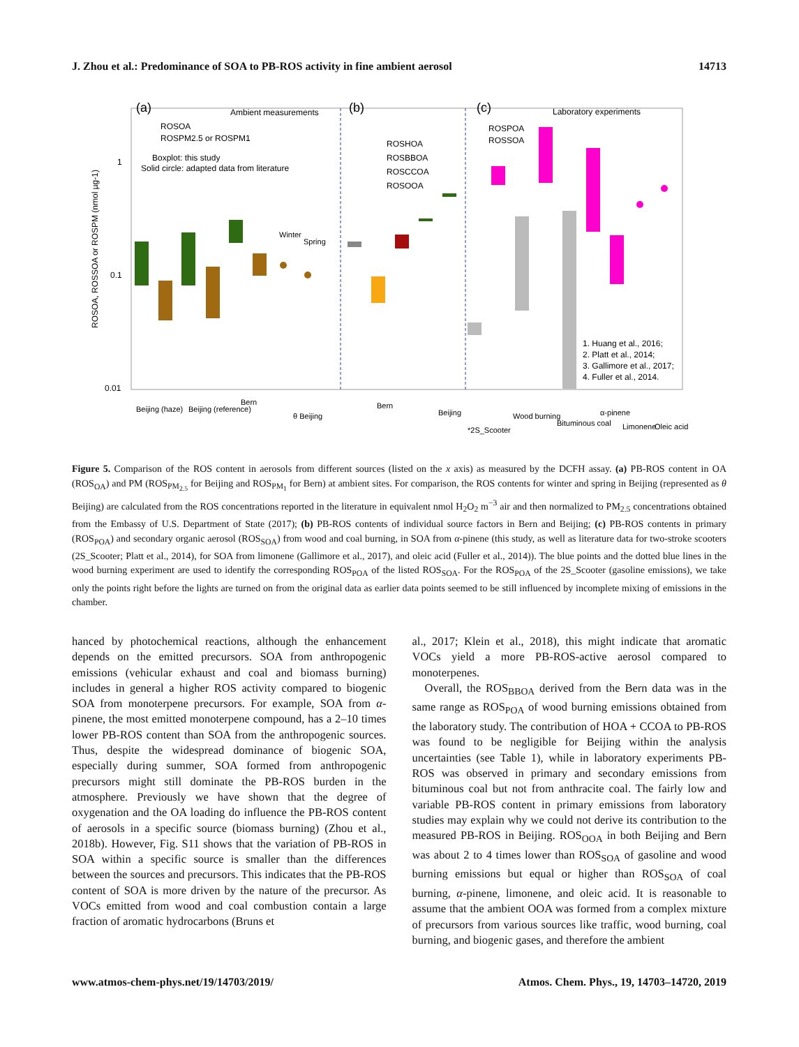J. Zhou et al.: Predominance of SOA to PB-ROS activity in fine ambient aerosol 14713
(a)
Ambient measurements
(b)
(c)
Laboratory experiments
ROSOA
ROSPM2.5 or ROSPM1
Boxplot: this study
Solid circle: adapted data from literature
ROSHOA
ROSBBOA
ROSCCOA
ROSOOA
ROSPOA
ROSSOA
1. Huang et al., 2016;
2. Platt et al., 2014;
3. Gallimore et al., 2017;
4. Fuller et al., 2014.
0.01
0.1
1
ROSOA, ROSSOA or ROSPM (nmol µg-1)
Beijing (haze)
Beijing (reference)
Bern
θ Beijing
Winter
Spring
Bern
Beijing
*2S_Scooter
Wood burning
Bituminous coal
α-pinene
Limonene
Oleic acid
Figure 5. Comparison of the ROS content in aerosols from different sources (listed on the x axis) as measured by the DCFH assay. (a) PB-ROS content in OA (ROS<sub>OA</sub>) and PM (ROS<sub>PM<sub>2.5</sub></sub> for Beijing and ROS<sub>PM<sub>1</sub></sub> for Bern) at ambient sites. For comparison, the ROS contents for winter and spring in Beijing (represented as θ Beijing) are calculated from the ROS concentrations reported in the literature in equivalent nmol H<sub>2</sub>O<sub>2</sub> m<sup>−3</sup> air and then normalized to PM<sub>2.5</sub> concentrations obtained from the Embassy of U.S. Department of State (2017); (b) PB-ROS contents of individual source factors in Bern and Beijing; (c) PB-ROS contents in primary (ROS<sub>POA</sub>) and secondary organic aerosol (ROS<sub>SOA</sub>) from wood and coal burning, in SOA from α-pinene (this study, as well as literature data for two-stroke scooters (2S_Scooter; Platt et al., 2014), for SOA from limonene (Gallimore et al., 2017), and oleic acid (Fuller et al., 2014)). The blue points and the dotted blue lines in the wood burning experiment are used to identify the corresponding ROS<sub>POA</sub> of the listed ROS<sub>SOA</sub>. For the ROS<sub>POA</sub> of the 2S_Scooter (gasoline emissions), we take only the points right before the lights are turned on from the original data as earlier data points seemed to be still influenced by incomplete mixing of emissions in the chamber.
hanced by photochemical reactions, although the enhancement depends on the emitted precursors. SOA from anthropogenic emissions (vehicular exhaust and coal and biomass burning) includes in general a higher ROS activity compared to biogenic SOA from monoterpene precursors. For example, SOA from α-pinene, the most emitted monoterpene compound, has a 2–10 times lower PB-ROS content than SOA from the anthropogenic sources. Thus, despite the widespread dominance of biogenic SOA, especially during summer, SOA formed from anthropogenic precursors might still dominate the PB-ROS burden in the atmosphere. Previously we have shown that the degree of oxygenation and the OA loading do influence the PB-ROS content of aerosols in a specific source (biomass burning) (Zhou et al., 2018b). However, Fig. S11 shows that the variation of PB-ROS in SOA within a specific source is smaller than the differences between the sources and precursors. This indicates that the PB-ROS content of SOA is more driven by the nature of the precursor. As VOCs emitted from wood and coal combustion contain a large fraction of aromatic hydrocarbons (Bruns et
al., 2017; Klein et al., 2018), this might indicate that aromatic VOCs yield a more PB-ROS-active aerosol compared to monoterpenes.
Overall, the ROS<sub>BBOA</sub> derived from the Bern data was in the same range as ROS<sub>POA</sub> of wood burning emissions obtained from the laboratory study. The contribution of HOA + CCOA to PB-ROS was found to be negligible for Beijing within the analysis uncertainties (see Table 1), while in laboratory experiments PB-ROS was observed in primary and secondary emissions from bituminous coal but not from anthracite coal. The fairly low and variable PB-ROS content in primary emissions from laboratory studies may explain why we could not derive its contribution to the measured PB-ROS in Beijing. ROS<sub>OOA</sub> in both Beijing and Bern was about 2 to 4 times lower than ROS<sub>SOA</sub> of gasoline and wood burning emissions but equal or higher than ROS<sub>SOA</sub> of coal burning, α-pinene, limonene, and oleic acid. It is reasonable to assume that the ambient OOA was formed from a complex mixture of precursors from various sources like traffic, wood burning, coal burning, and biogenic gases, and therefore the ambient
www.atmos-chem-phys.net/19/14703/2019/ Atmos. Chem. Phys., 19, 14703–14720, 2019